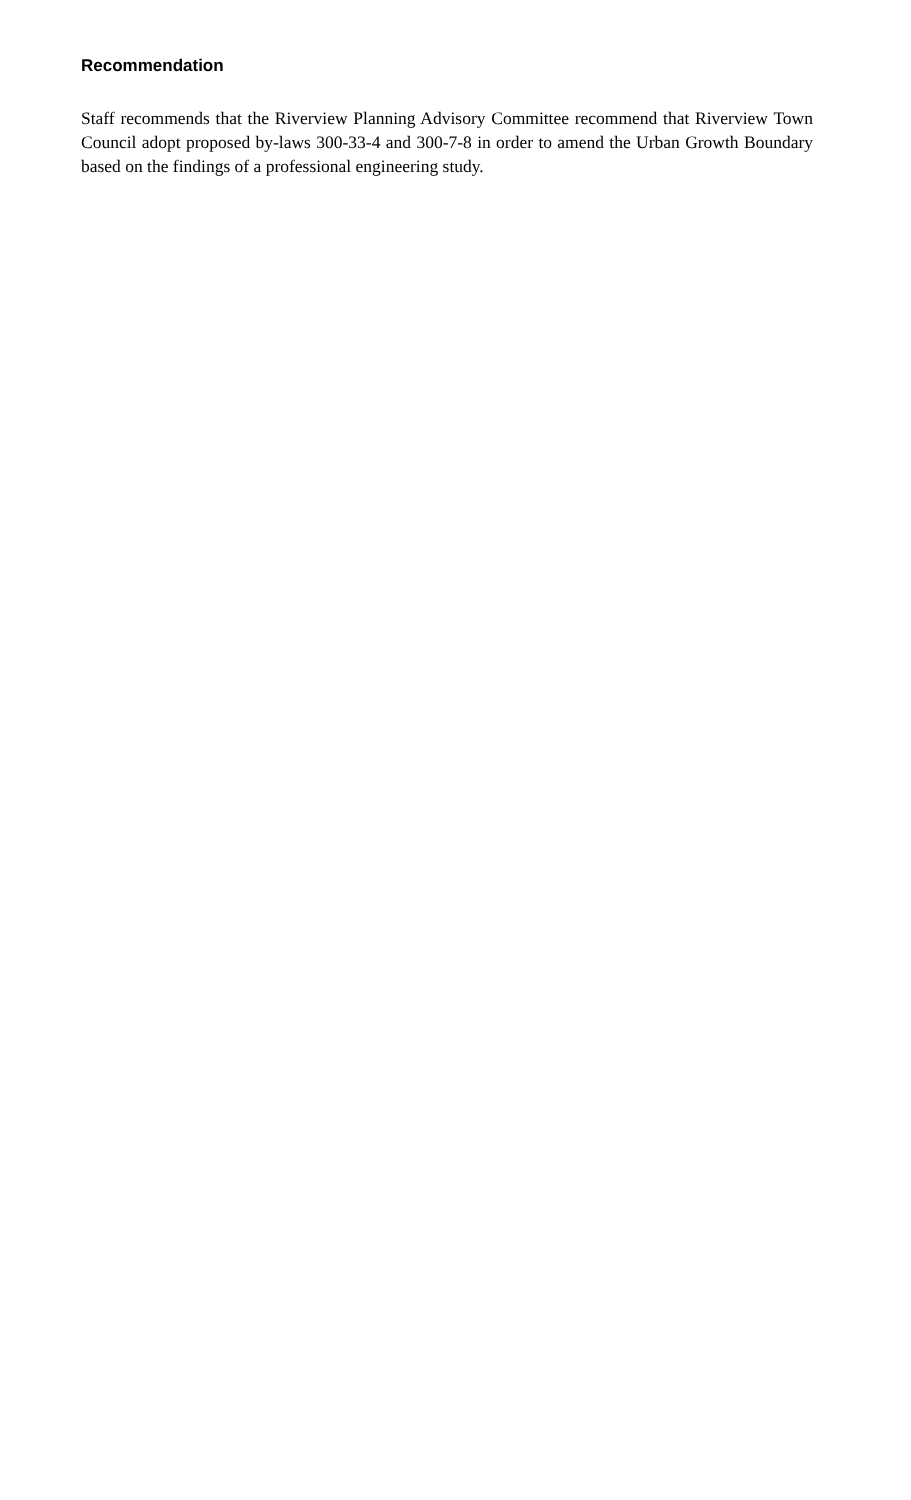Recommendation
Staff recommends that the Riverview Planning Advisory Committee recommend that Riverview Town Council adopt proposed by-laws 300-33-4 and 300-7-8 in order to amend the Urban Growth Boundary based on the findings of a professional engineering study.